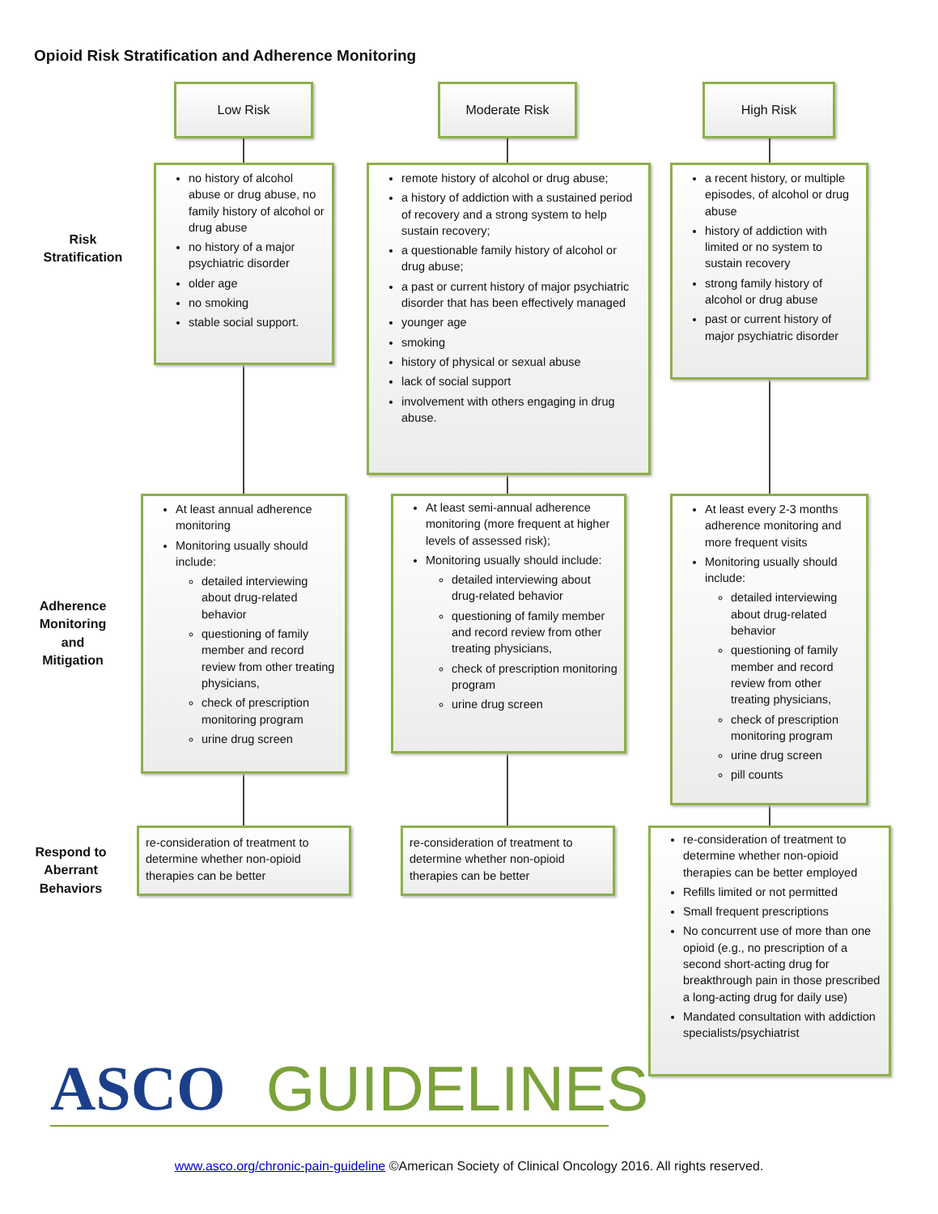Opioid Risk Stratification and Adherence Monitoring
Low Risk Moderate Risk High Risk
Risk
Stratification
Adherence Monitoring and Mitigation
Respond to Aberrant Behaviors
no history of alcohol abuse or drug abuse, no family history of alcohol or drug abuse
no history of a major psychiatric disorder
older age
no smoking
stable social support.
remote history of alcohol or drug abuse;
a history of addiction with a sustained period of recovery and a strong system to help sustain recovery;
a questionable family history of alcohol or drug abuse;
a past or current history of major psychiatric disorder that has been effectively managed
younger age
smoking
history of physical or sexual abuse
lack of social support
involvement with others engaging in drug abuse.
a recent history, or multiple episodes, of alcohol or drug abuse
history of addiction with limited or no system to sustain recovery
strong family history of alcohol or drug abuse
past or current history of major psychiatric disorder
At least annual adherence monitoring
Monitoring usually should include:
detailed interviewing about drug-related behavior
questioning of family member and record review from other treating physicians,
check of prescription monitoring program
urine drug screen
At least semi-annual adherence monitoring (more frequent at higher levels of assessed risk);
Monitoring usually should include:
detailed interviewing about drug-related behavior
questioning of family member and record review from other treating physicians,
check of prescription monitoring program
urine drug screen
At least every 2-3 months adherence monitoring and more frequent visits
Monitoring usually should include:
detailed interviewing about drug-related behavior
questioning of family member and record review from other treating physicians,
check of prescription monitoring program
urine drug screen
pill counts
re-consideration of treatment to determine whether non-opioid therapies can be better
re-consideration of treatment to determine whether non-opioid therapies can be better
re-consideration of treatment to determine whether non-opioid therapies can be better employed
Refills limited or not permitted
Small frequent prescriptions
No concurrent use of more than one opioid (e.g., no prescription of a second short-acting drug for breakthrough pain in those prescribed a long-acting drug for daily use)
Mandated consultation with addiction specialists/psychiatrist
ASCO GUIDELINES
www.asco.org/chronic-pain-guideline ©American Society of Clinical Oncology 2016. All rights reserved.